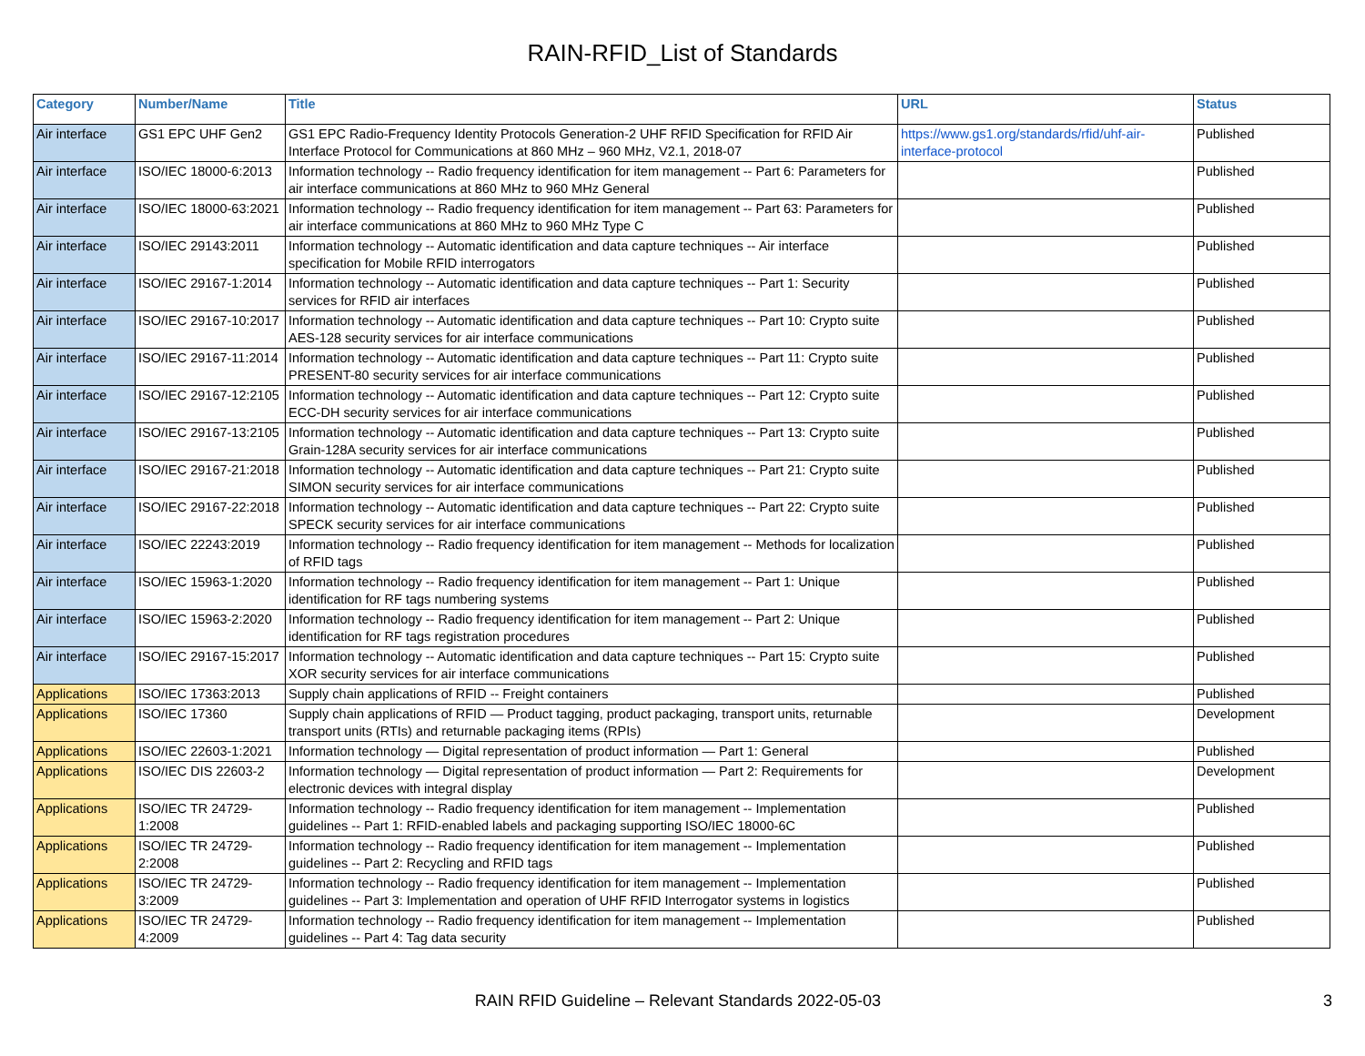RAIN-RFID_List of Standards
| Category | Number/Name | Title | URL | Status |
| --- | --- | --- | --- | --- |
| Air interface | GS1 EPC UHF Gen2 | GS1 EPC Radio-Frequency Identity Protocols Generation-2 UHF RFID Specification for RFID Air Interface Protocol for Communications at 860 MHz – 960 MHz, V2.1, 2018-07 | https://www.gs1.org/standards/rfid/uhf-air-interface-protocol | Published |
| Air interface | ISO/IEC 18000-6:2013 | Information technology -- Radio frequency identification for item management -- Part 6: Parameters for air interface communications at 860 MHz to 960 MHz General | | Published |
| Air interface | ISO/IEC 18000-63:2021 | Information technology -- Radio frequency identification for item management -- Part 63: Parameters for air interface communications at 860 MHz to 960 MHz Type C | | Published |
| Air interface | ISO/IEC 29143:2011 | Information technology -- Automatic identification and data capture techniques -- Air interface specification for Mobile RFID interrogators | | Published |
| Air interface | ISO/IEC 29167-1:2014 | Information technology -- Automatic identification and data capture techniques -- Part 1: Security services for RFID air interfaces | | Published |
| Air interface | ISO/IEC 29167-10:2017 | Information technology -- Automatic identification and data capture techniques -- Part 10: Crypto suite AES-128 security services for air interface communications | | Published |
| Air interface | ISO/IEC 29167-11:2014 | Information technology -- Automatic identification and data capture techniques -- Part 11: Crypto suite PRESENT-80 security services for air interface communications | | Published |
| Air interface | ISO/IEC 29167-12:2105 | Information technology -- Automatic identification and data capture techniques -- Part 12: Crypto suite ECC-DH security services for air interface communications | | Published |
| Air interface | ISO/IEC 29167-13:2105 | Information technology -- Automatic identification and data capture techniques -- Part 13: Crypto suite Grain-128A security services for air interface communications | | Published |
| Air interface | ISO/IEC 29167-21:2018 | Information technology -- Automatic identification and data capture techniques -- Part 21: Crypto suite SIMON security services for air interface communications | | Published |
| Air interface | ISO/IEC 29167-22:2018 | Information technology -- Automatic identification and data capture techniques -- Part 22: Crypto suite SPECK security services for air interface communications | | Published |
| Air interface | ISO/IEC 22243:2019 | Information technology -- Radio frequency identification for item management -- Methods for localization of RFID tags | | Published |
| Air interface | ISO/IEC 15963-1:2020 | Information technology -- Radio frequency identification for item management -- Part 1: Unique identification for RF tags numbering systems | | Published |
| Air interface | ISO/IEC 15963-2:2020 | Information technology -- Radio frequency identification for item management -- Part 2: Unique identification for RF tags registration procedures | | Published |
| Air interface | ISO/IEC 29167-15:2017 | Information technology -- Automatic identification and data capture techniques -- Part 15: Crypto suite XOR security services for air interface communications | | Published |
| Applications | ISO/IEC 17363:2013 | Supply chain applications of RFID -- Freight containers | | Published |
| Applications | ISO/IEC 17360 | Supply chain applications of RFID — Product tagging, product packaging, transport units, returnable transport units (RTIs) and returnable packaging items (RPIs) | | Development |
| Applications | ISO/IEC 22603-1:2021 | Information technology — Digital representation of product information — Part 1: General | | Published |
| Applications | ISO/IEC DIS 22603-2 | Information technology — Digital representation of product information — Part 2: Requirements for electronic devices with integral display | | Development |
| Applications | ISO/IEC TR 24729-1:2008 | Information technology -- Radio frequency identification for item management -- Implementation guidelines -- Part 1: RFID-enabled labels and packaging supporting ISO/IEC 18000-6C | | Published |
| Applications | ISO/IEC TR 24729-2:2008 | Information technology -- Radio frequency identification for item management -- Implementation guidelines -- Part 2: Recycling and RFID tags | | Published |
| Applications | ISO/IEC TR 24729-3:2009 | Information technology -- Radio frequency identification for item management -- Implementation guidelines -- Part 3: Implementation and operation of UHF RFID Interrogator systems in logistics | | Published |
| Applications | ISO/IEC TR 24729-4:2009 | Information technology -- Radio frequency identification for item management -- Implementation guidelines -- Part 4: Tag data security | | Published |
RAIN RFID Guideline – Relevant Standards 2022-05-03 3